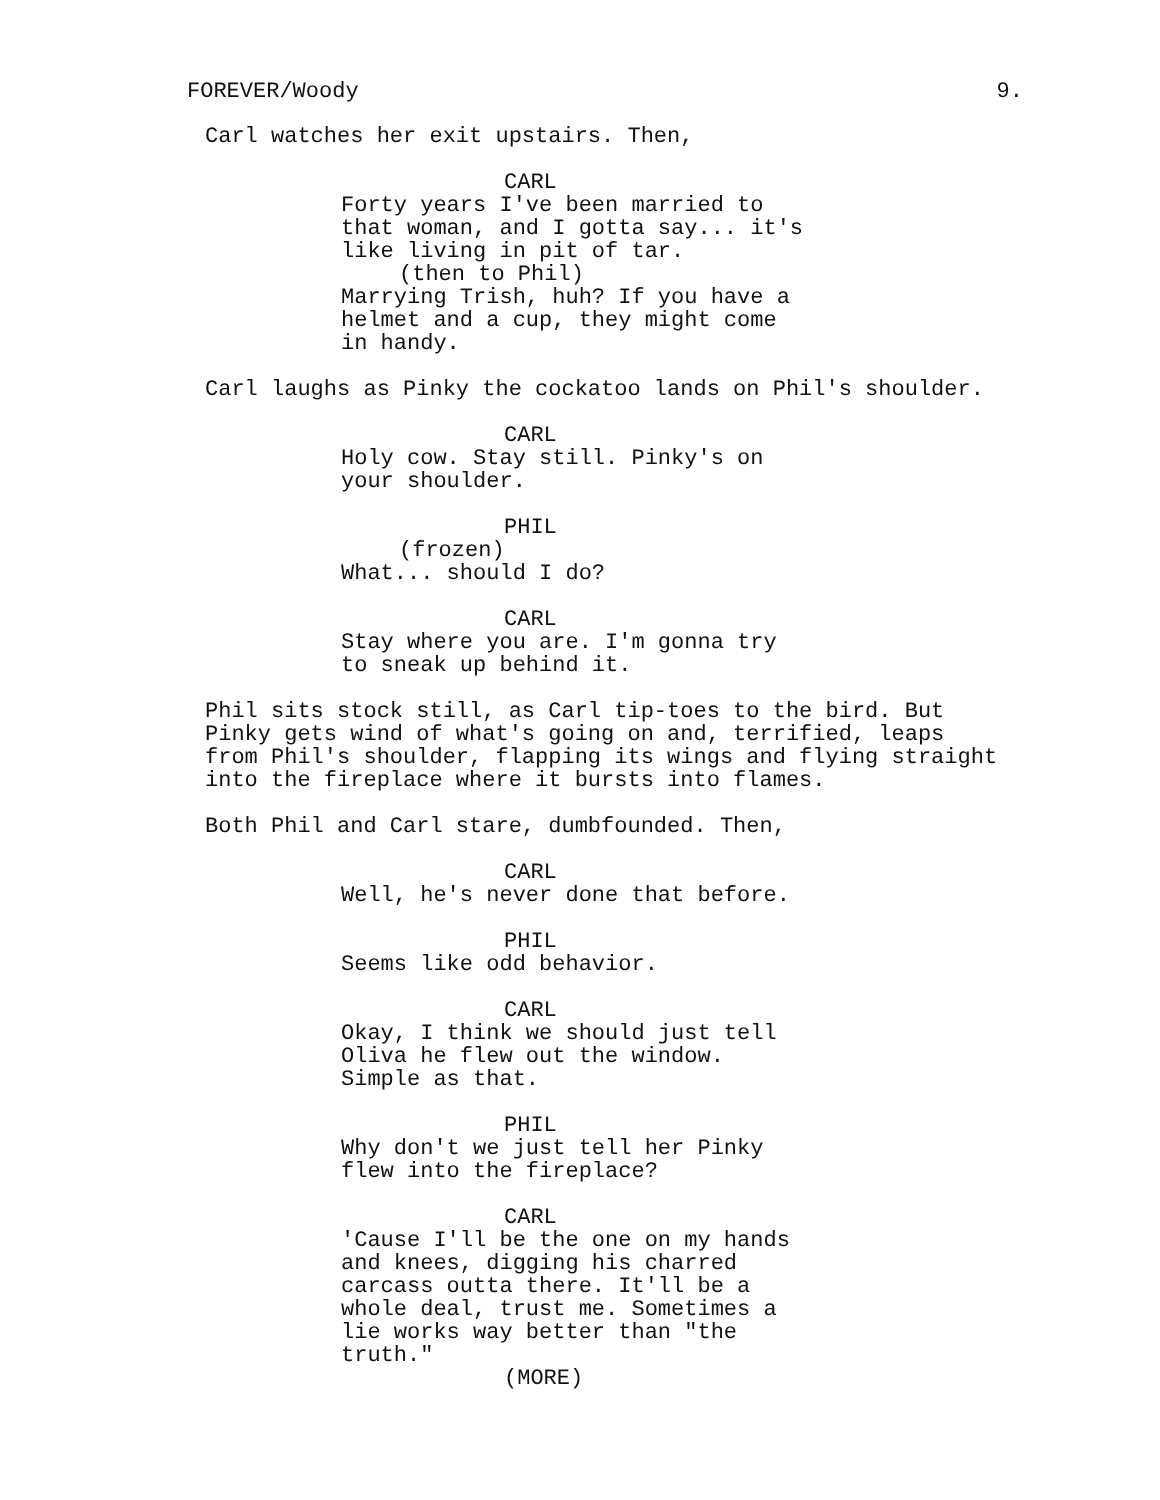FOREVER/Woody 9.
Carl watches her exit upstairs. Then,
CARL
Forty years I've been married to that woman, and I gotta say... it's like living in pit of tar.
(then to Phil)
Marrying Trish, huh? If you have a helmet and a cup, they might come in handy.
Carl laughs as Pinky the cockatoo lands on Phil's shoulder.
CARL
Holy cow. Stay still. Pinky's on your shoulder.
PHIL
(frozen)
What... should I do?
CARL
Stay where you are. I'm gonna try to sneak up behind it.
Phil sits stock still, as Carl tip-toes to the bird. But Pinky gets wind of what's going on and, terrified, leaps from Phil's shoulder, flapping its wings and flying straight into the fireplace where it bursts into flames.
Both Phil and Carl stare, dumbfounded. Then,
CARL
Well, he's never done that before.
PHIL
Seems like odd behavior.
CARL
Okay, I think we should just tell Oliva he flew out the window. Simple as that.
PHIL
Why don't we just tell her Pinky flew into the fireplace?
CARL
'Cause I'll be the one on my hands and knees, digging his charred carcass outta there. It'll be a whole deal, trust me. Sometimes a lie works way better than "the truth."
(MORE)